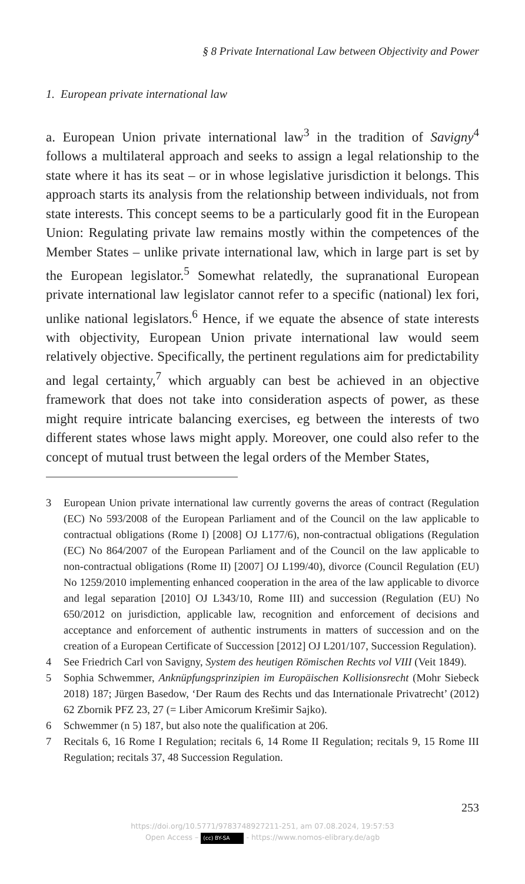§ 8 Private International Law between Objectivity and Power
1. European private international law
a. European Union private international law<sup>3</sup> in the tradition of Savigny<sup>4</sup> follows a multilateral approach and seeks to assign a legal relationship to the state where it has its seat – or in whose legislative jurisdiction it belongs. This approach starts its analysis from the relationship between individuals, not from state interests. This concept seems to be a particularly good fit in the European Union: Regulating private law remains mostly within the competences of the Member States – unlike private international law, which in large part is set by the European legislator.<sup>5</sup> Somewhat relatedly, the supranational European private international law legislator cannot refer to a specific (national) lex fori, unlike national legislators.<sup>6</sup> Hence, if we equate the absence of state interests with objectivity, European Union private international law would seem relatively objective. Specifically, the pertinent regulations aim for predictability and legal certainty,<sup>7</sup> which arguably can best be achieved in an objective framework that does not take into consideration aspects of power, as these might require intricate balancing exercises, eg between the interests of two different states whose laws might apply. Moreover, one could also refer to the concept of mutual trust between the legal orders of the Member States,
3 European Union private international law currently governs the areas of contract (Regulation (EC) No 593/2008 of the European Parliament and of the Council on the law applicable to contractual obligations (Rome I) [2008] OJ L177/6), non-contractual obligations (Regulation (EC) No 864/2007 of the European Parliament and of the Council on the law applicable to non-contractual obligations (Rome II) [2007] OJ L199/40), divorce (Council Regulation (EU) No 1259/2010 implementing enhanced cooperation in the area of the law applicable to divorce and legal separation [2010] OJ L343/10, Rome III) and succession (Regulation (EU) No 650/2012 on jurisdiction, applicable law, recognition and enforcement of decisions and acceptance and enforcement of authentic instruments in matters of succession and on the creation of a European Certificate of Succession [2012] OJ L201/107, Succession Regulation).
4 See Friedrich Carl von Savigny, System des heutigen Römischen Rechts vol VIII (Veit 1849).
5 Sophia Schwemmer, Anknüpfungsprinzipien im Europäischen Kollisionsrecht (Mohr Siebeck 2018) 187; Jürgen Basedow, ‘Der Raum des Rechts und das Internationale Privatrecht’ (2012) 62 Zbornik PFZ 23, 27 (= Liber Amicorum Krešimir Sajko).
6 Schwemmer (n 5) 187, but also note the qualification at 206.
7 Recitals 6, 16 Rome I Regulation; recitals 6, 14 Rome II Regulation; recitals 9, 15 Rome III Regulation; recitals 37, 48 Succession Regulation.
253
https://doi.org/10.5771/9783748927211-251, am 07.08.2024, 19:57:53
Open Access – (cc) BY-SA - https://www.nomos-elibrary.de/agb